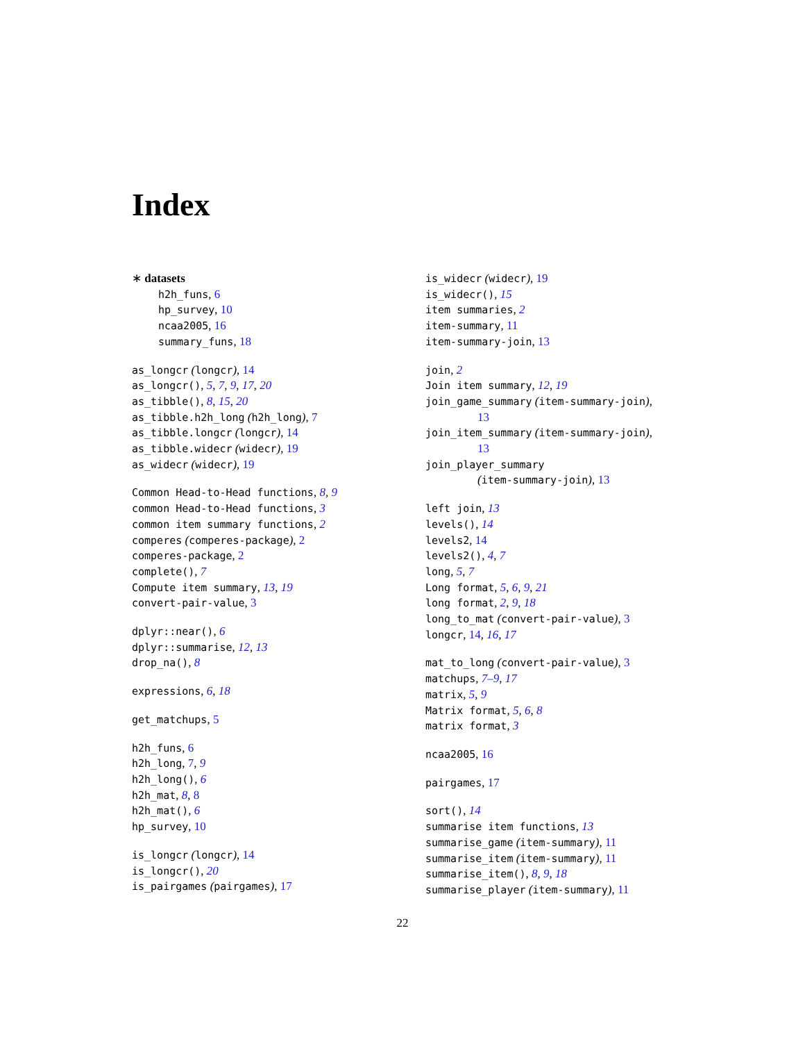Index
∗ datasets
h2h_funs, 6
hp_survey, 10
ncaa2005, 16
summary_funs, 18
as_longcr (longcr), 14
as_longcr(), 5, 7, 9, 17, 20
as_tibble(), 8, 15, 20
as_tibble.h2h_long (h2h_long), 7
as_tibble.longcr (longcr), 14
as_tibble.widecr (widecr), 19
as_widecr (widecr), 19
Common Head-to-Head functions, 8, 9
common Head-to-Head functions, 3
common item summary functions, 2
comperes (comperes-package), 2
comperes-package, 2
complete(), 7
Compute item summary, 13, 19
convert-pair-value, 3
dplyr::near(), 6
dplyr::summarise, 12, 13
drop_na(), 8
expressions, 6, 18
get_matchups, 5
h2h_funs, 6
h2h_long, 7, 9
h2h_long(), 6
h2h_mat, 8, 8
h2h_mat(), 6
hp_survey, 10
is_longcr (longcr), 14
is_longcr(), 20
is_pairgames (pairgames), 17
is_widecr (widecr), 19
is_widecr(), 15
item summaries, 2
item-summary, 11
item-summary-join, 13
join, 2
Join item summary, 12, 19
join_game_summary (item-summary-join),
13
join_item_summary (item-summary-join),
13
join_player_summary
(item-summary-join), 13
left join, 13
levels(), 14
levels2, 14
levels2(), 4, 7
long, 5, 7
Long format, 5, 6, 9, 21
long format, 2, 9, 18
long_to_mat (convert-pair-value), 3
longcr, 14, 16, 17
mat_to_long (convert-pair-value), 3
matchups, 7–9, 17
matrix, 5, 9
Matrix format, 5, 6, 8
matrix format, 3
ncaa2005, 16
pairgames, 17
sort(), 14
summarise item functions, 13
summarise_game (item-summary), 11
summarise_item (item-summary), 11
summarise_item(), 8, 9, 18
summarise_player (item-summary), 11
22